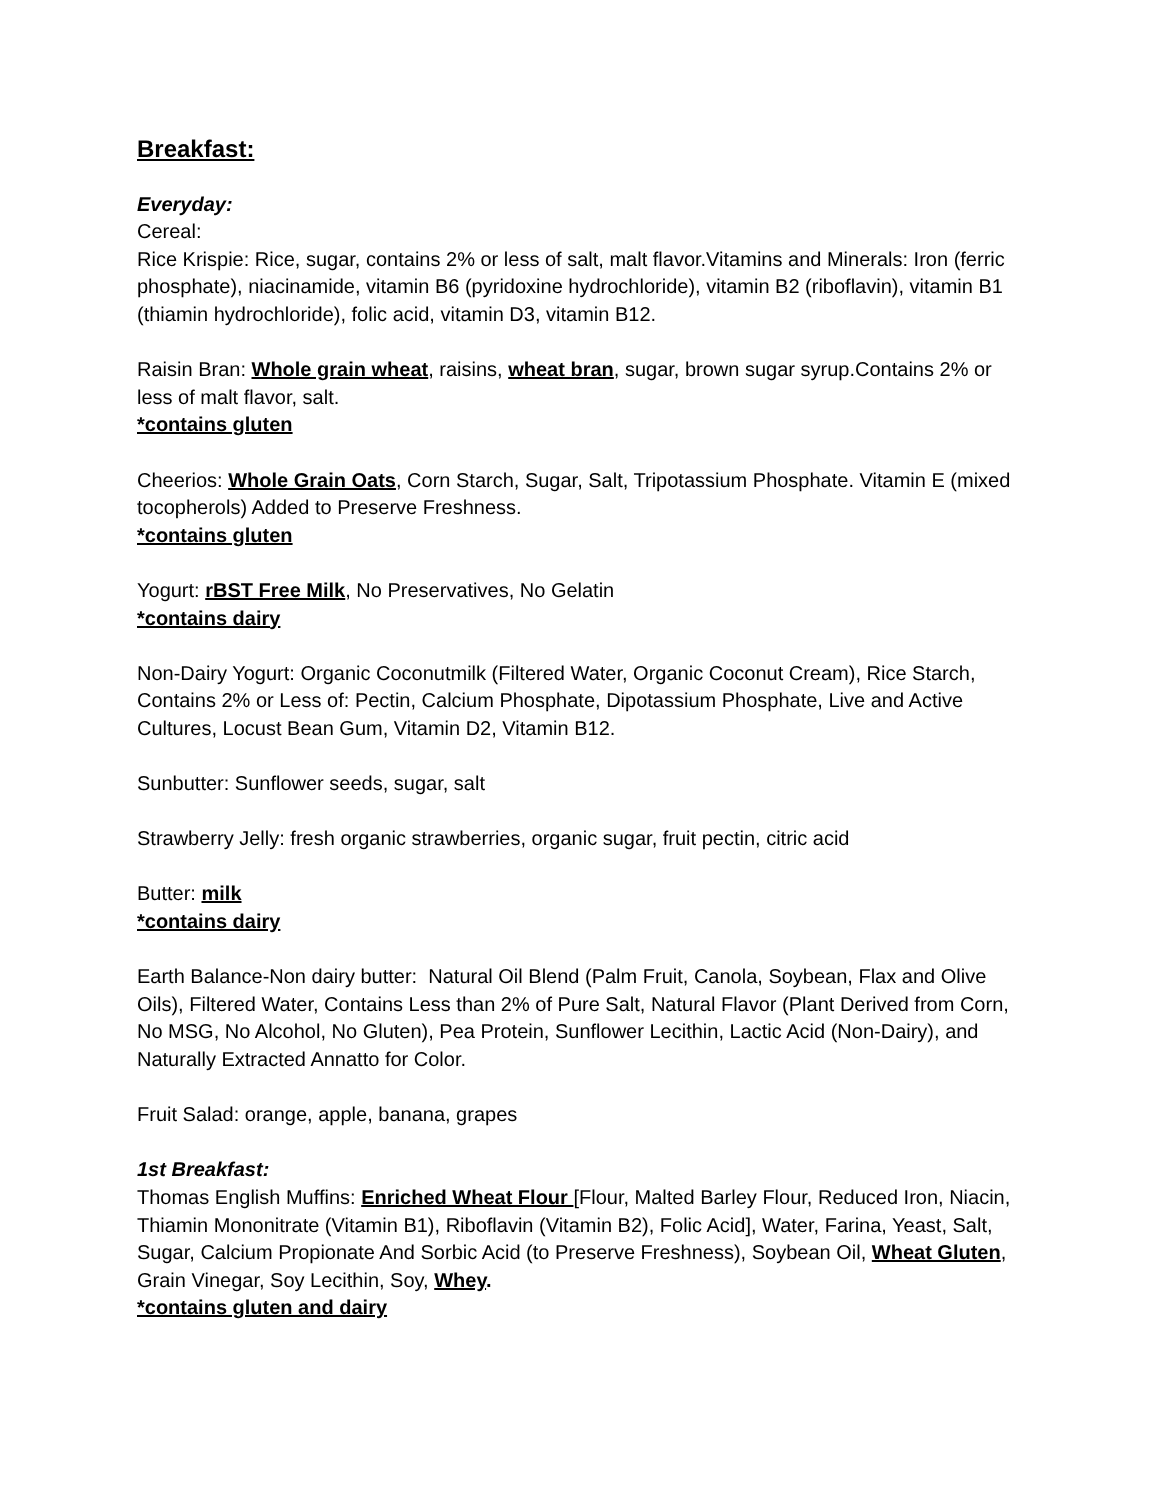Breakfast:
Everyday:
Cereal:
Rice Krispie: Rice, sugar, contains 2% or less of salt, malt flavor.Vitamins and Minerals: Iron (ferric phosphate), niacinamide, vitamin B6 (pyridoxine hydrochloride), vitamin B2 (riboflavin), vitamin B1 (thiamin hydrochloride), folic acid, vitamin D3, vitamin B12.
Raisin Bran: Whole grain wheat, raisins, wheat bran, sugar, brown sugar syrup.Contains 2% or less of malt flavor, salt.
*contains gluten
Cheerios: Whole Grain Oats, Corn Starch, Sugar, Salt, Tripotassium Phosphate. Vitamin E (mixed tocopherols) Added to Preserve Freshness.
*contains gluten
Yogurt: rBST Free Milk, No Preservatives, No Gelatin
*contains dairy
Non-Dairy Yogurt: Organic Coconutmilk (Filtered Water, Organic Coconut Cream), Rice Starch, Contains 2% or Less of: Pectin, Calcium Phosphate, Dipotassium Phosphate, Live and Active Cultures, Locust Bean Gum, Vitamin D2, Vitamin B12.
Sunbutter: Sunflower seeds, sugar, salt
Strawberry Jelly: fresh organic strawberries, organic sugar, fruit pectin, citric acid
Butter: milk
*contains dairy
Earth Balance-Non dairy butter: Natural Oil Blend (Palm Fruit, Canola, Soybean, Flax and Olive Oils), Filtered Water, Contains Less than 2% of Pure Salt, Natural Flavor (Plant Derived from Corn, No MSG, No Alcohol, No Gluten), Pea Protein, Sunflower Lecithin, Lactic Acid (Non-Dairy), and Naturally Extracted Annatto for Color.
Fruit Salad: orange, apple, banana, grapes
1st Breakfast:
Thomas English Muffins: Enriched Wheat Flour [Flour, Malted Barley Flour, Reduced Iron, Niacin, Thiamin Mononitrate (Vitamin B1), Riboflavin (Vitamin B2), Folic Acid], Water, Farina, Yeast, Salt, Sugar, Calcium Propionate And Sorbic Acid (to Preserve Freshness), Soybean Oil, Wheat Gluten, Grain Vinegar, Soy Lecithin, Soy, Whey.
*contains gluten and dairy